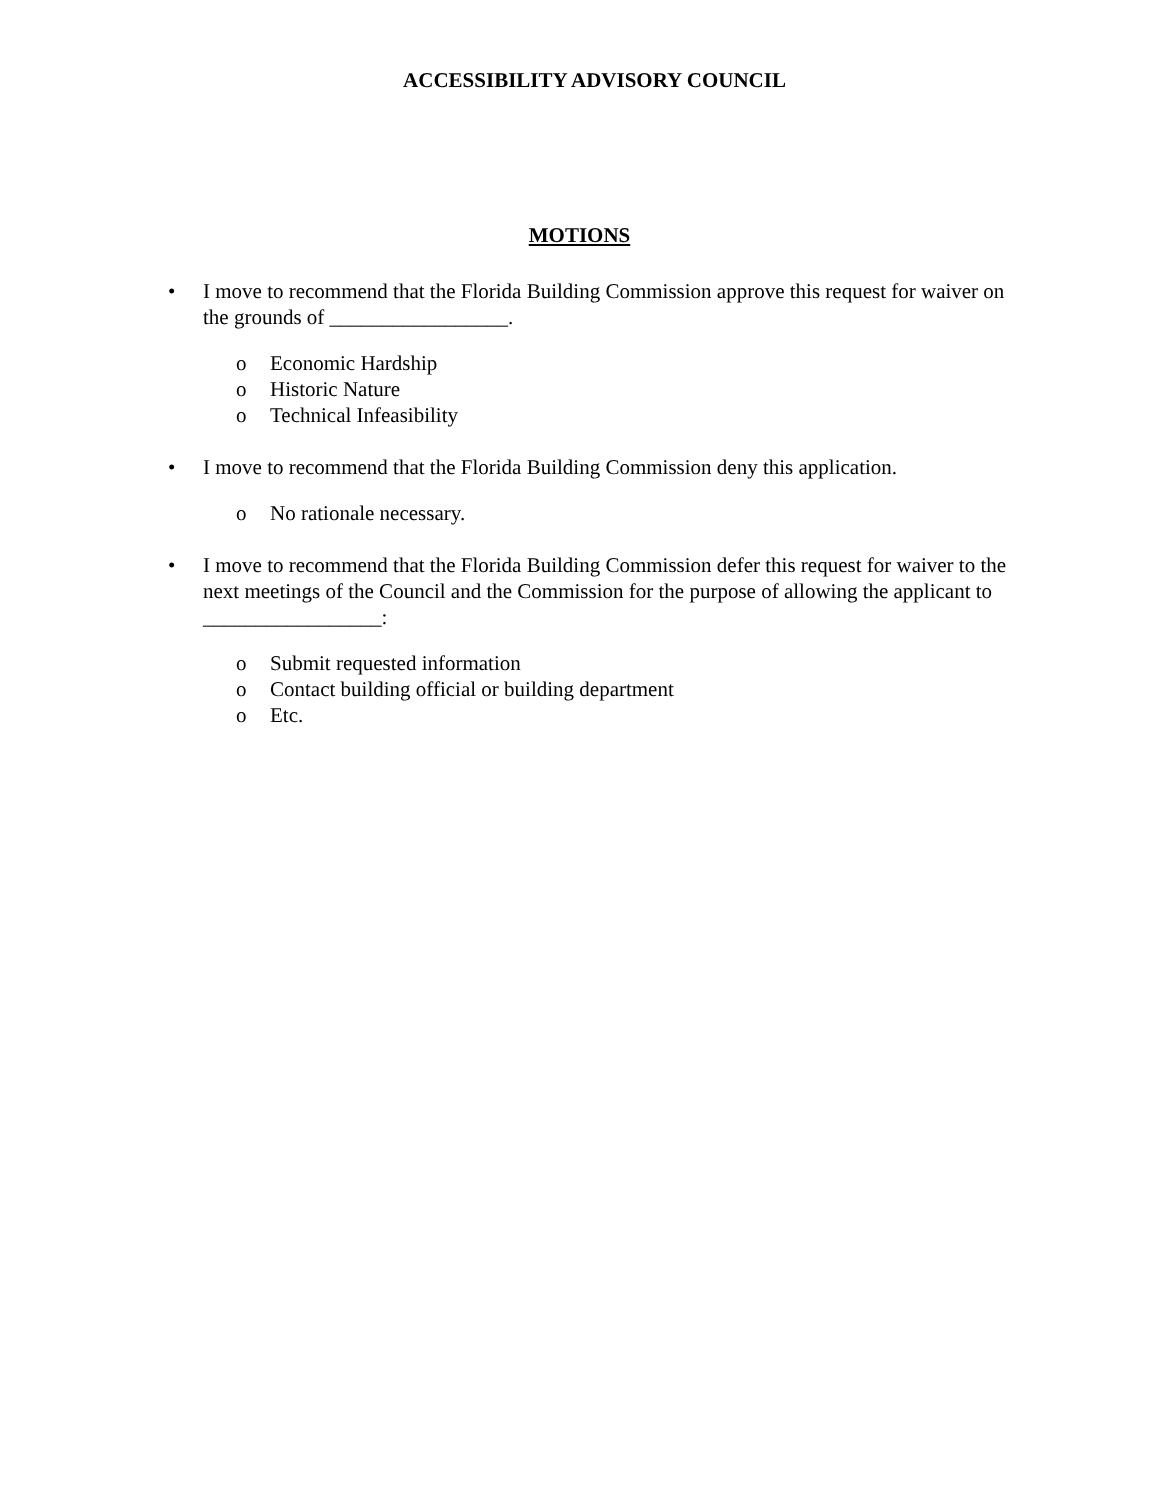ACCESSIBILITY ADVISORY COUNCIL
MOTIONS
• I move to recommend that the Florida Building Commission approve this request for waiver on the grounds of _________________.
o Economic Hardship
o Historic Nature
o Technical Infeasibility
• I move to recommend that the Florida Building Commission deny this application.
o No rationale necessary.
• I move to recommend that the Florida Building Commission defer this request for waiver to the next meetings of the Council and the Commission for the purpose of allowing the applicant to _________________:
o Submit requested information
o Contact building official or building department
o Etc.